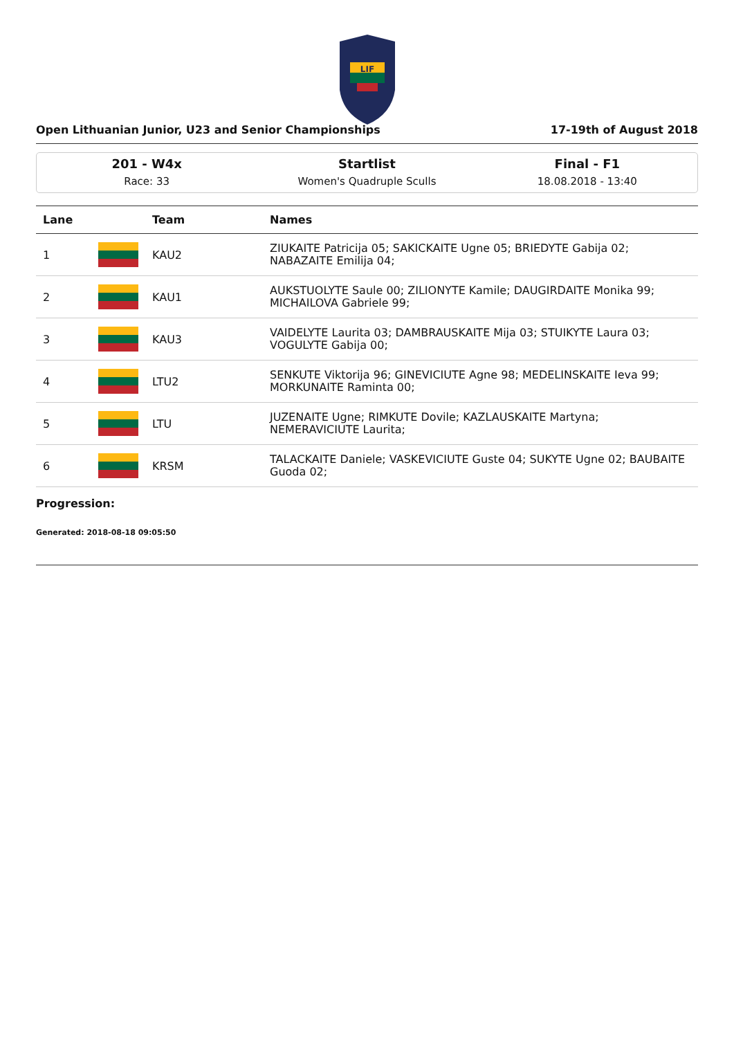LIF
Open Lithuanian Junior, U23 and Senior Championships 17-19th of August 2018
201 - W4x
Race: 33
Startlist
Women's Quadruple Sculls
Final - F1
18.08.2018 - 13:40
| Lane | | Team | Names |
| --- | --- | --- | --- |
| 1 | | KAU2 | ZIUKAITE Patricija 05; SAKICKAITE Ugne 05; BRIEDYTE Gabija 02; NABAZAITE Emilija 04; |
| 2 | | KAU1 | AUKSTUOLYTE Saule 00; ZILIONYTE Kamile; DAUGIRDAITE Monika 99; MICHAILOVA Gabriele 99; |
| 3 | | KAU3 | VAIDELYTE Laurita 03; DAMBRAUSKAITE Mija 03; STUIKYTE Laura 03; VOGULYTE Gabija 00; |
| 4 | | LTU2 | SENKUTE Viktorija 96; GINEVICIUTE Agne 98; MEDELINSKAITE Ieva 99; MORKUNAITE Raminta 00; |
| 5 | | LTU | JUZENAITE Ugne; RIMKUTE Dovile; KAZLAUSKAITE Martyna; NEMERAVICIUTE Laurita; |
| 6 | | KRSM | TALACKAITE Daniele; VASKEVICIUTE Guste 04; SUKYTE Ugne 02; BAUBAITE Guoda 02; |
Progression:
Generated: 2018-08-18 09:05:50